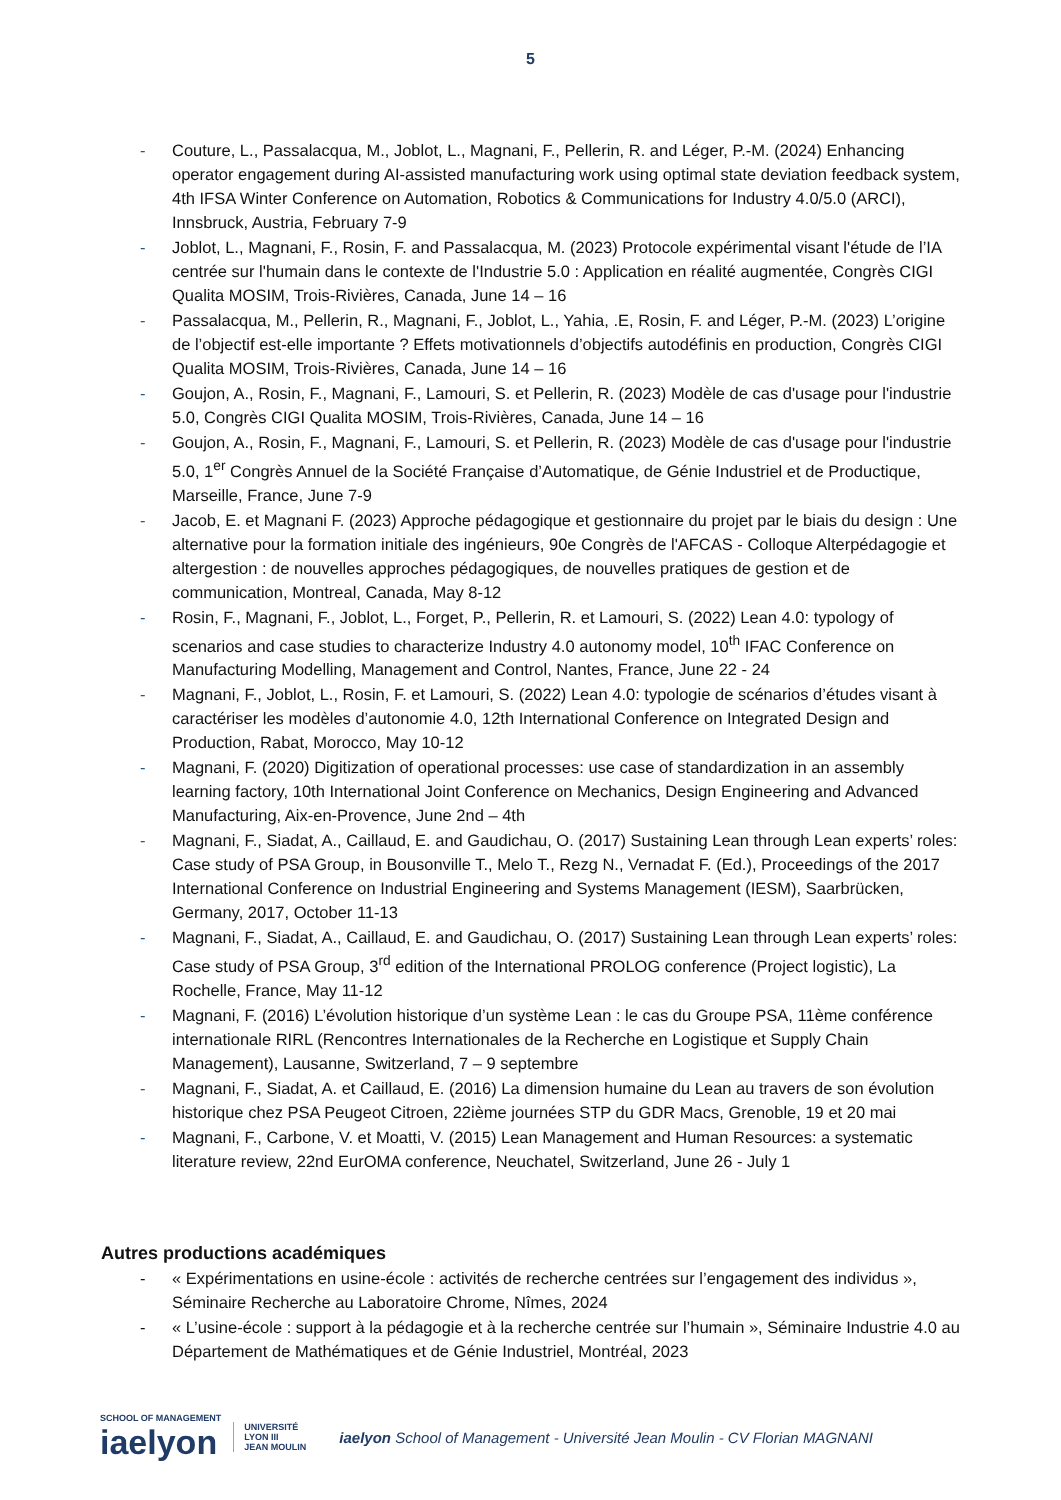5
- Couture, L., Passalacqua, M., Joblot, L., Magnani, F., Pellerin, R. and Léger, P.-M. (2024) Enhancing operator engagement during AI-assisted manufacturing work using optimal state deviation feedback system, 4th IFSA Winter Conference on Automation, Robotics & Communications for Industry 4.0/5.0 (ARCI), Innsbruck, Austria, February 7-9
- Joblot, L., Magnani, F., Rosin, F. and Passalacqua, M. (2023) Protocole expérimental visant l'étude de l’IA centrée sur l'humain dans le contexte de l'Industrie 5.0 : Application en réalité augmentée, Congrès CIGI Qualita MOSIM, Trois-Rivières, Canada, June 14 – 16
- Passalacqua, M., Pellerin, R., Magnani, F., Joblot, L., Yahia, .E, Rosin, F. and Léger, P.-M. (2023) L’origine de l’objectif est-elle importante ? Effets motivationnels d’objectifs autodéfinis en production, Congrès CIGI Qualita MOSIM, Trois-Rivières, Canada, June 14 – 16
- Goujon, A., Rosin, F., Magnani, F., Lamouri, S. et Pellerin, R. (2023) Modèle de cas d'usage pour l'industrie 5.0, Congrès CIGI Qualita MOSIM, Trois-Rivières, Canada, June 14 – 16
- Goujon, A., Rosin, F., Magnani, F., Lamouri, S. et Pellerin, R. (2023) Modèle de cas d'usage pour l'industrie 5.0, 1<sup>er</sup> Congrès Annuel de la Société Française d’Automatique, de Génie Industriel et de Productique, Marseille, France, June 7-9
- Jacob, E. et Magnani F. (2023) Approche pédagogique et gestionnaire du projet par le biais du design : Une alternative pour la formation initiale des ingénieurs, 90e Congrès de l'AFCAS - Colloque Alterpédagogie et altergestion : de nouvelles approches pédagogiques, de nouvelles pratiques de gestion et de communication, Montreal, Canada, May 8-12
- Rosin, F., Magnani, F., Joblot, L., Forget, P., Pellerin, R. et Lamouri, S. (2022) Lean 4.0: typology of scenarios and case studies to characterize Industry 4.0 autonomy model, 10<sup>th</sup> IFAC Conference on Manufacturing Modelling, Management and Control, Nantes, France, June 22 - 24
- Magnani, F., Joblot, L., Rosin, F. et Lamouri, S. (2022) Lean 4.0: typologie de scénarios d’études visant à caractériser les modèles d’autonomie 4.0, 12th International Conference on Integrated Design and Production, Rabat, Morocco, May 10-12
- Magnani, F. (2020) Digitization of operational processes: use case of standardization in an assembly learning factory, 10th International Joint Conference on Mechanics, Design Engineering and Advanced Manufacturing, Aix-en-Provence, June 2nd – 4th
- Magnani, F., Siadat, A., Caillaud, E. and Gaudichau, O. (2017) Sustaining Lean through Lean experts’ roles: Case study of PSA Group, in Bousonville T., Melo T., Rezg N., Vernadat F. (Ed.), Proceedings of the 2017 International Conference on Industrial Engineering and Systems Management (IESM), Saarbrücken, Germany, 2017, October 11-13
- Magnani, F., Siadat, A., Caillaud, E. and Gaudichau, O. (2017) Sustaining Lean through Lean experts’ roles: Case study of PSA Group, 3<sup>rd</sup> edition of the International PROLOG conference (Project logistic), La Rochelle, France, May 11-12
- Magnani, F. (2016) L’évolution historique d’un système Lean : le cas du Groupe PSA, 11ème conférence internationale RIRL (Rencontres Internationales de la Recherche en Logistique et Supply Chain Management), Lausanne, Switzerland, 7 – 9 septembre
- Magnani, F., Siadat, A. et Caillaud, E. (2016) La dimension humaine du Lean au travers de son évolution historique chez PSA Peugeot Citroen, 22ième journées STP du GDR Macs, Grenoble, 19 et 20 mai
- Magnani, F., Carbone, V. et Moatti, V. (2015) Lean Management and Human Resources: a systematic literature review, 22nd EurOMA conference, Neuchatel, Switzerland, June 26 - July 1
Autres productions académiques
- « Expérimentations en usine-école : activités de recherche centrées sur l’engagement des individus », Séminaire Recherche au Laboratoire Chrome, Nîmes, 2024
- « L’usine-école : support à la pédagogie et à la recherche centrée sur l’humain », Séminaire Industrie 4.0 au Département de Mathématiques et de Génie Industriel, Montréal, 2023
SCHOOL OF MANAGEMENT
iaelyon
UNIVERSITÉ LYON III
JEAN MOULIN
iaelyon School of Management - Université Jean Moulin - CV Florian MAGNANI